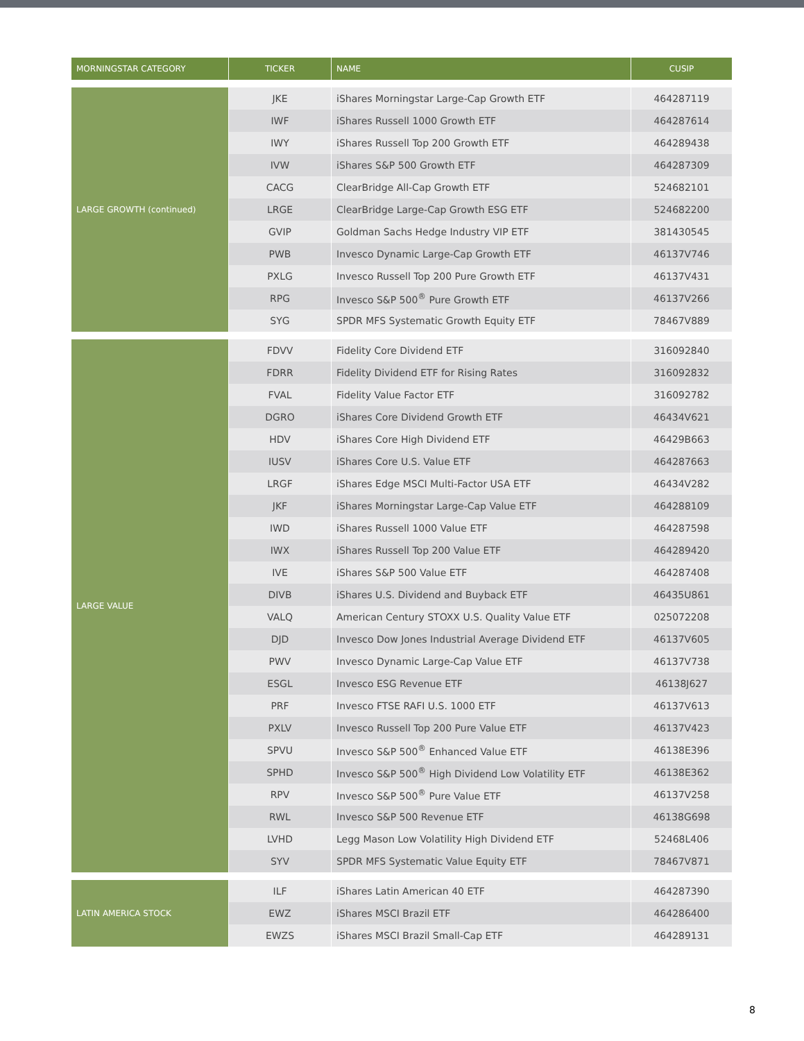| MORNINGSTAR CATEGORY | TICKER | NAME | CUSIP |
| --- | --- | --- | --- |
| LARGE GROWTH (continued) | JKE | iShares Morningstar Large-Cap Growth ETF | 464287119 |
| | IWF | iShares Russell 1000 Growth ETF | 464287614 |
| | IWY | iShares Russell Top 200 Growth ETF | 464289438 |
| | IVW | iShares S&P 500 Growth ETF | 464287309 |
| | CACG | ClearBridge All-Cap Growth ETF | 524682101 |
| | LRGE | ClearBridge Large-Cap Growth ESG ETF | 524682200 |
| | GVIP | Goldman Sachs Hedge Industry VIP ETF | 381430545 |
| | PWB | Invesco Dynamic Large-Cap Growth ETF | 46137V746 |
| | PXLG | Invesco Russell Top 200 Pure Growth ETF | 46137V431 |
| | RPG | Invesco S&P 500<sup>®</sup> Pure Growth ETF | 46137V266 |
| | SYG | SPDR MFS Systematic Growth Equity ETF | 78467V889 |
| LARGE VALUE | FDVV | Fidelity Core Dividend ETF | 316092840 |
| | FDRR | Fidelity Dividend ETF for Rising Rates | 316092832 |
| | FVAL | Fidelity Value Factor ETF | 316092782 |
| | DGRO | iShares Core Dividend Growth ETF | 46434V621 |
| | HDV | iShares Core High Dividend ETF | 46429B663 |
| | IUSV | iShares Core U.S. Value ETF | 464287663 |
| | LRGF | iShares Edge MSCI Multi-Factor USA ETF | 46434V282 |
| | JKF | iShares Morningstar Large-Cap Value ETF | 464288109 |
| | IWD | iShares Russell 1000 Value ETF | 464287598 |
| | IWX | iShares Russell Top 200 Value ETF | 464289420 |
| | IVE | iShares S&P 500 Value ETF | 464287408 |
| | DIVB | iShares U.S. Dividend and Buyback ETF | 46435U861 |
| | VALQ | American Century STOXX U.S. Quality Value ETF | 025072208 |
| | DJD | Invesco Dow Jones Industrial Average Dividend ETF | 46137V605 |
| | PWV | Invesco Dynamic Large-Cap Value ETF | 46137V738 |
| | ESGL | Invesco ESG Revenue ETF | 46138J627 |
| | PRF | Invesco FTSE RAFI U.S. 1000 ETF | 46137V613 |
| | PXLV | Invesco Russell Top 200 Pure Value ETF | 46137V423 |
| | SPVU | Invesco S&P 500<sup>®</sup> Enhanced Value ETF | 46138E396 |
| | SPHD | Invesco S&P 500<sup>®</sup> High Dividend Low Volatility ETF | 46138E362 |
| | RPV | Invesco S&P 500<sup>®</sup> Pure Value ETF | 46137V258 |
| | RWL | Invesco S&P 500 Revenue ETF | 46138G698 |
| | LVHD | Legg Mason Low Volatility High Dividend ETF | 52468L406 |
| | SYV | SPDR MFS Systematic Value Equity ETF | 78467V871 |
| LATIN AMERICA STOCK | ILF | iShares Latin American 40 ETF | 464287390 |
| | EWZ | iShares MSCI Brazil ETF | 464286400 |
| | EWZS | iShares MSCI Brazil Small-Cap ETF | 464289131 |
8